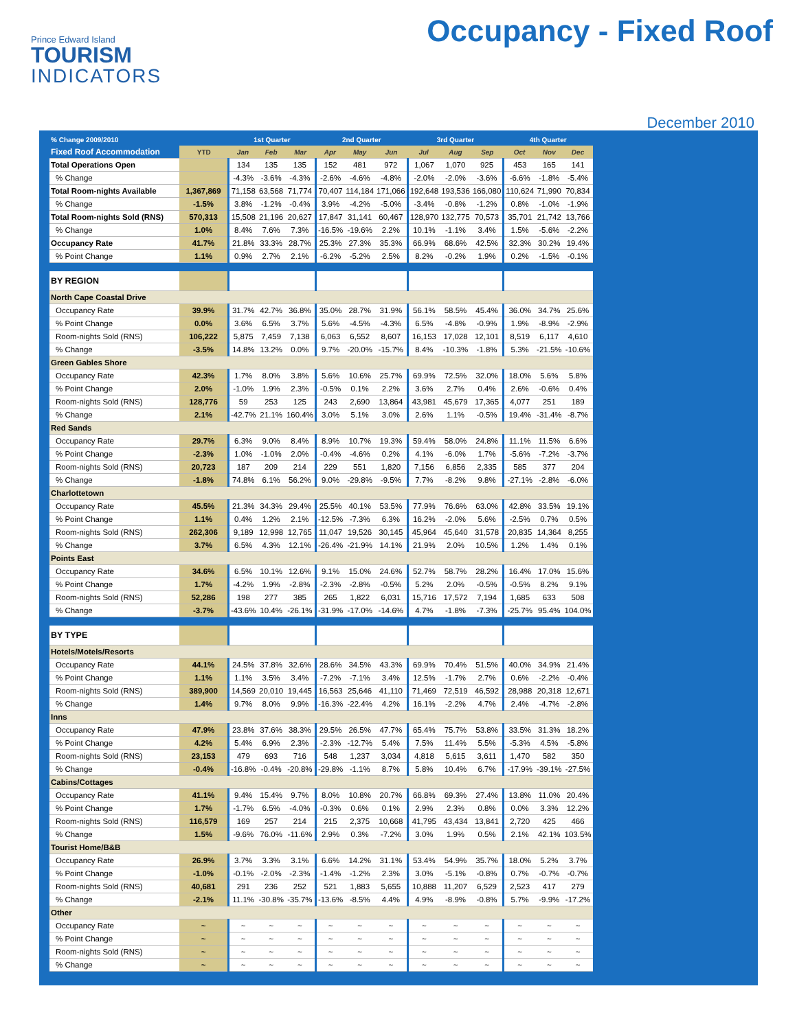Prince Edward Island
TOURISM
INDICATORS
Occupancy - Fixed Roof
December 2010
| % Change 2009/2010 | | 1st Quarter | | | 2nd Quarter | | | 3rd Quarter | | | 4th Quarter | | |
| --- | --- | --- | --- | --- | --- | --- | --- | --- | --- | --- | --- | --- | --- |
| Fixed Roof Accommodation | YTD | Jan | Feb | Mar | Apr | May | Jun | Jul | Aug | Sep | Oct | Nov | Dec |
| Total Operations Open | | 134 | 135 | 135 | 152 | 481 | 972 | 1,067 | 1,070 | 925 | 453 | 165 | 141 |
| % Change | | -4.3% | -3.6% | -4.3% | -2.6% | -4.6% | -4.8% | -2.0% | -2.0% | -3.6% | -6.6% | -1.8% | -5.4% |
| Total Room-nights Available | 1,367,869 | 71,158 | 63,568 | 71,774 | 70,407 | 114,184 | 171,066 | 192,648 | 193,536 | 166,080 | 110,624 | 71,990 | 70,834 |
| % Change | -1.5% | 3.8% | -1.2% | -0.4% | 3.9% | -4.2% | -5.0% | -3.4% | -0.8% | -1.2% | 0.8% | -1.0% | -1.9% |
| Total Room-nights Sold (RNS) | 570,313 | 15,508 | 21,196 | 20,627 | 17,847 | 31,141 | 60,467 | 128,970 | 132,775 | 70,573 | 35,701 | 21,742 | 13,766 |
| % Change | 1.0% | 8.4% | 7.6% | 7.3% | -16.5% | -19.6% | 2.2% | 10.1% | -1.1% | 3.4% | 1.5% | -5.6% | -2.2% |
| Occupancy Rate | 41.7% | 21.8% | 33.3% | 28.7% | 25.3% | 27.3% | 35.3% | 66.9% | 68.6% | 42.5% | 32.3% | 30.2% | 19.4% |
| % Point Change | 1.1% | 0.9% | 2.7% | 2.1% | -6.2% | -5.2% | 2.5% | 8.2% | -0.2% | 1.9% | 0.2% | -1.5% | -0.1% |
| BY REGION | | | | | | | | | | | | | |
| North Cape Coastal Drive | | | | | | | | | | | | | |
| Occupancy Rate | 39.9% | 31.7% | 42.7% | 36.8% | 35.0% | 28.7% | 31.9% | 56.1% | 58.5% | 45.4% | 36.0% | 34.7% | 25.6% |
| % Point Change | 0.0% | 3.6% | 6.5% | 3.7% | 5.6% | -4.5% | -4.3% | 6.5% | -4.8% | -0.9% | 1.9% | -8.9% | -2.9% |
| Room-nights Sold (RNS) | 106,222 | 5,875 | 7,459 | 7,138 | 6,063 | 6,552 | 8,607 | 16,153 | 17,028 | 12,101 | 8,519 | 6,117 | 4,610 |
| % Change | -3.5% | 14.8% | 13.2% | 0.0% | 9.7% | -20.0% | -15.7% | 8.4% | -10.3% | -1.8% | 5.3% | -21.5% | -10.6% |
| Green Gables Shore | | | | | | | | | | | | | |
| Occupancy Rate | 42.3% | 1.7% | 8.0% | 3.8% | 5.6% | 10.6% | 25.7% | 69.9% | 72.5% | 32.0% | 18.0% | 5.6% | 5.8% |
| % Point Change | 2.0% | -1.0% | 1.9% | 2.3% | -0.5% | 0.1% | 2.2% | 3.6% | 2.7% | 0.4% | 2.6% | -0.6% | 0.4% |
| Room-nights Sold (RNS) | 128,776 | 59 | 253 | 125 | 243 | 2,690 | 13,864 | 43,981 | 45,679 | 17,365 | 4,077 | 251 | 189 |
| % Change | 2.1% | -42.7% | 21.1% | 160.4% | 3.0% | 5.1% | 3.0% | 2.6% | 1.1% | -0.5% | 19.4% | -31.4% | -8.7% |
| Red Sands | | | | | | | | | | | | | |
| Occupancy Rate | 29.7% | 6.3% | 9.0% | 8.4% | 8.9% | 10.7% | 19.3% | 59.4% | 58.0% | 24.8% | 11.1% | 11.5% | 6.6% |
| % Point Change | -2.3% | 1.0% | -1.0% | 2.0% | -0.4% | -4.6% | 0.2% | 4.1% | -6.0% | 1.7% | -5.6% | -7.2% | -3.7% |
| Room-nights Sold (RNS) | 20,723 | 187 | 209 | 214 | 229 | 551 | 1,820 | 7,156 | 6,856 | 2,335 | 585 | 377 | 204 |
| % Change | -1.8% | 74.8% | 6.1% | 56.2% | 9.0% | -29.8% | -9.5% | 7.7% | -8.2% | 9.8% | -27.1% | -2.8% | -6.0% |
| Charlottetown | | | | | | | | | | | | | |
| Occupancy Rate | 45.5% | 21.3% | 34.3% | 29.4% | 25.5% | 40.1% | 53.5% | 77.9% | 76.6% | 63.0% | 42.8% | 33.5% | 19.1% |
| % Point Change | 1.1% | 0.4% | 1.2% | 2.1% | -12.5% | -7.3% | 6.3% | 16.2% | -2.0% | 5.6% | -2.5% | 0.7% | 0.5% |
| Room-nights Sold (RNS) | 262,306 | 9,189 | 12,998 | 12,765 | 11,047 | 19,526 | 30,145 | 45,964 | 45,640 | 31,578 | 20,835 | 14,364 | 8,255 |
| % Change | 3.7% | 6.5% | 4.3% | 12.1% | -26.4% | -21.9% | 14.1% | 21.9% | 2.0% | 10.5% | 1.2% | 1.4% | 0.1% |
| Points East | | | | | | | | | | | | | |
| Occupancy Rate | 34.6% | 6.5% | 10.1% | 12.6% | 9.1% | 15.0% | 24.6% | 52.7% | 58.7% | 28.2% | 16.4% | 17.0% | 15.6% |
| % Point Change | 1.7% | -4.2% | 1.9% | -2.8% | -2.3% | -2.8% | -0.5% | 5.2% | 2.0% | -0.5% | -0.5% | 8.2% | 9.1% |
| Room-nights Sold (RNS) | 52,286 | 198 | 277 | 385 | 265 | 1,822 | 6,031 | 15,716 | 17,572 | 7,194 | 1,685 | 633 | 508 |
| % Change | -3.7% | -43.6% | 10.4% | -26.1% | -31.9% | -17.0% | -14.6% | 4.7% | -1.8% | -7.3% | -25.7% | 95.4% | 104.0% |
| BY TYPE | | | | | | | | | | | | | |
| Hotels/Motels/Resorts | | | | | | | | | | | | | |
| Occupancy Rate | 44.1% | 24.5% | 37.8% | 32.6% | 28.6% | 34.5% | 43.3% | 69.9% | 70.4% | 51.5% | 40.0% | 34.9% | 21.4% |
| % Point Change | 1.1% | 1.1% | 3.5% | 3.4% | -7.2% | -7.1% | 3.4% | 12.5% | -1.7% | 2.7% | 0.6% | -2.2% | -0.4% |
| Room-nights Sold (RNS) | 389,900 | 14,569 | 20,010 | 19,445 | 16,563 | 25,646 | 41,110 | 71,469 | 72,519 | 46,592 | 28,988 | 20,318 | 12,671 |
| % Change | 1.4% | 9.7% | 8.0% | 9.9% | -16.3% | -22.4% | 4.2% | 16.1% | -2.2% | 4.7% | 2.4% | -4.7% | -2.8% |
| Inns | | | | | | | | | | | | | |
| Occupancy Rate | 47.9% | 23.8% | 37.6% | 38.3% | 29.5% | 26.5% | 47.7% | 65.4% | 75.7% | 53.8% | 33.5% | 31.3% | 18.2% |
| % Point Change | 4.2% | 5.4% | 6.9% | 2.3% | -2.3% | -12.7% | 5.4% | 7.5% | 11.4% | 5.5% | -5.3% | 4.5% | -5.8% |
| Room-nights Sold (RNS) | 23,153 | 479 | 693 | 716 | 548 | 1,237 | 3,034 | 4,818 | 5,615 | 3,611 | 1,470 | 582 | 350 |
| % Change | -0.4% | -16.8% | -0.4% | -20.8% | -29.8% | -1.1% | 8.7% | 5.8% | 10.4% | 6.7% | -17.9% | -39.1% | -27.5% |
| Cabins/Cottages | | | | | | | | | | | | | |
| Occupancy Rate | 41.1% | 9.4% | 15.4% | 9.7% | 8.0% | 10.8% | 20.7% | 66.8% | 69.3% | 27.4% | 13.8% | 11.0% | 20.4% |
| % Point Change | 1.7% | -1.7% | 6.5% | -4.0% | -0.3% | 0.6% | 0.1% | 2.9% | 2.3% | 0.8% | 0.0% | 3.3% | 12.2% |
| Room-nights Sold (RNS) | 116,579 | 169 | 257 | 214 | 215 | 2,375 | 10,668 | 41,795 | 43,434 | 13,841 | 2,720 | 425 | 466 |
| % Change | 1.5% | -9.6% | 76.0% | -11.6% | 2.9% | 0.3% | -7.2% | 3.0% | 1.9% | 0.5% | 2.1% | 42.1% | 103.5% |
| Tourist Home/B&B | | | | | | | | | | | | | |
| Occupancy Rate | 26.9% | 3.7% | 3.3% | 3.1% | 6.6% | 14.2% | 31.1% | 53.4% | 54.9% | 35.7% | 18.0% | 5.2% | 3.7% |
| % Point Change | -1.0% | -0.1% | -2.0% | -2.3% | -1.4% | -1.2% | 2.3% | 3.0% | -5.1% | -0.8% | 0.7% | -0.7% | -0.7% |
| Room-nights Sold (RNS) | 40,681 | 291 | 236 | 252 | 521 | 1,883 | 5,655 | 10,888 | 11,207 | 6,529 | 2,523 | 417 | 279 |
| % Change | -2.1% | 11.1% | -30.8% | -35.7% | -13.6% | -8.5% | 4.4% | 4.9% | -8.9% | -0.8% | 5.7% | -9.9% | -17.2% |
| Other | | | | | | | | | | | | | |
| Occupancy Rate | ~ | ~ | ~ | ~ | ~ | ~ | ~ | ~ | ~ | ~ | ~ | ~ | ~ |
| % Point Change | ~ | ~ | ~ | ~ | ~ | ~ | ~ | ~ | ~ | ~ | ~ | ~ | ~ |
| Room-nights Sold (RNS) | ~ | ~ | ~ | ~ | ~ | ~ | ~ | ~ | ~ | ~ | ~ | ~ | ~ |
| % Change | ~ | ~ | ~ | ~ | ~ | ~ | ~ | ~ | ~ | ~ | ~ | ~ | ~ |